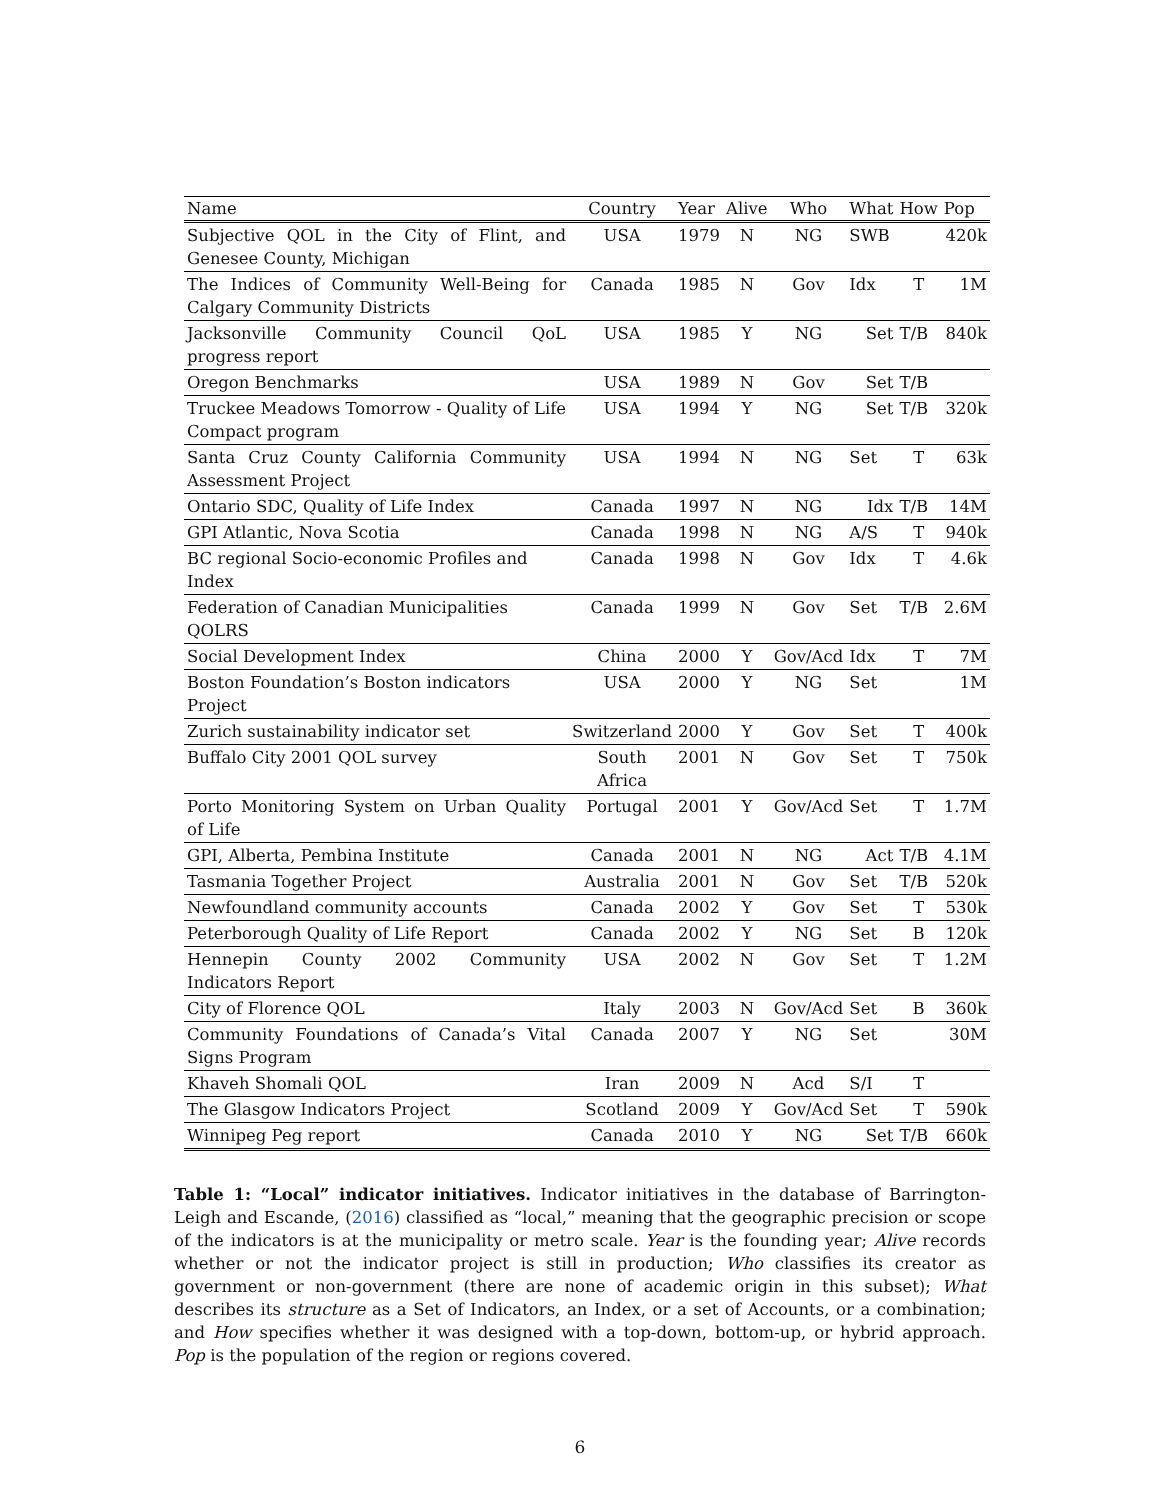| Name | Country | Year | Alive | Who | What | How | Pop |
| --- | --- | --- | --- | --- | --- | --- | --- |
| Subjective QOL in the City of Flint, and Genesee County, Michigan | USA | 1979 | N | NG | SWB | | 420k |
| The Indices of Community Well-Being for Calgary Community Districts | Canada | 1985 | N | Gov | Idx | T | 1M |
| Jacksonville Community Council QoL progress report | USA | 1985 | Y | NG | Set | T/B | 840k |
| Oregon Benchmarks | USA | 1989 | N | Gov | Set | T/B | |
| Truckee Meadows Tomorrow - Quality of Life Compact program | USA | 1994 | Y | NG | Set | T/B | 320k |
| Santa Cruz County California Community Assessment Project | USA | 1994 | N | NG | Set | T | 63k |
| Ontario SDC, Quality of Life Index | Canada | 1997 | N | NG | Idx | T/B | 14M |
| GPI Atlantic, Nova Scotia | Canada | 1998 | N | NG | A/S | T | 940k |
| BC regional Socio-economic Profiles and Index | Canada | 1998 | N | Gov | Idx | T | 4.6k |
| Federation of Canadian Municipalities QOLRS | Canada | 1999 | N | Gov | Set | T/B | 2.6M |
| Social Development Index | China | 2000 | Y | Gov/Acd | Idx | T | 7M |
| Boston Foundation’s Boston indicators Project | USA | 2000 | Y | NG | Set | | 1M |
| Zurich sustainability indicator set | Switzerland | 2000 | Y | Gov | Set | T | 400k |
| Buffalo City 2001 QOL survey | South Africa | 2001 | N | Gov | Set | T | 750k |
| Porto Monitoring System on Urban Quality of Life | Portugal | 2001 | Y | Gov/Acd | Set | T | 1.7M |
| GPI, Alberta, Pembina Institute | Canada | 2001 | N | NG | Act | T/B | 4.1M |
| Tasmania Together Project | Australia | 2001 | N | Gov | Set | T/B | 520k |
| Newfoundland community accounts | Canada | 2002 | Y | Gov | Set | T | 530k |
| Peterborough Quality of Life Report | Canada | 2002 | Y | NG | Set | B | 120k |
| Hennepin County 2002 Community Indicators Report | USA | 2002 | N | Gov | Set | T | 1.2M |
| City of Florence QOL | Italy | 2003 | N | Gov/Acd | Set | B | 360k |
| Community Foundations of Canada’s Vital Signs Program | Canada | 2007 | Y | NG | Set | | 30M |
| Khaveh Shomali QOL | Iran | 2009 | N | Acd | S/I | T | |
| The Glasgow Indicators Project | Scotland | 2009 | Y | Gov/Acd | Set | T | 590k |
| Winnipeg Peg report | Canada | 2010 | Y | NG | Set | T/B | 660k |
Table 1: “Local” indicator initiatives. Indicator initiatives in the database of Barrington-Leigh and Escande, (2016) classified as “local,” meaning that the geographic precision or scope of the indicators is at the municipality or metro scale. Year is the founding year; Alive records whether or not the indicator project is still in production; Who classifies its creator as government or non-government (there are none of academic origin in this subset); What describes its structure as a Set of Indicators, an Index, or a set of Accounts, or a combination; and How specifies whether it was designed with a top-down, bottom-up, or hybrid approach. Pop is the population of the region or regions covered.
6